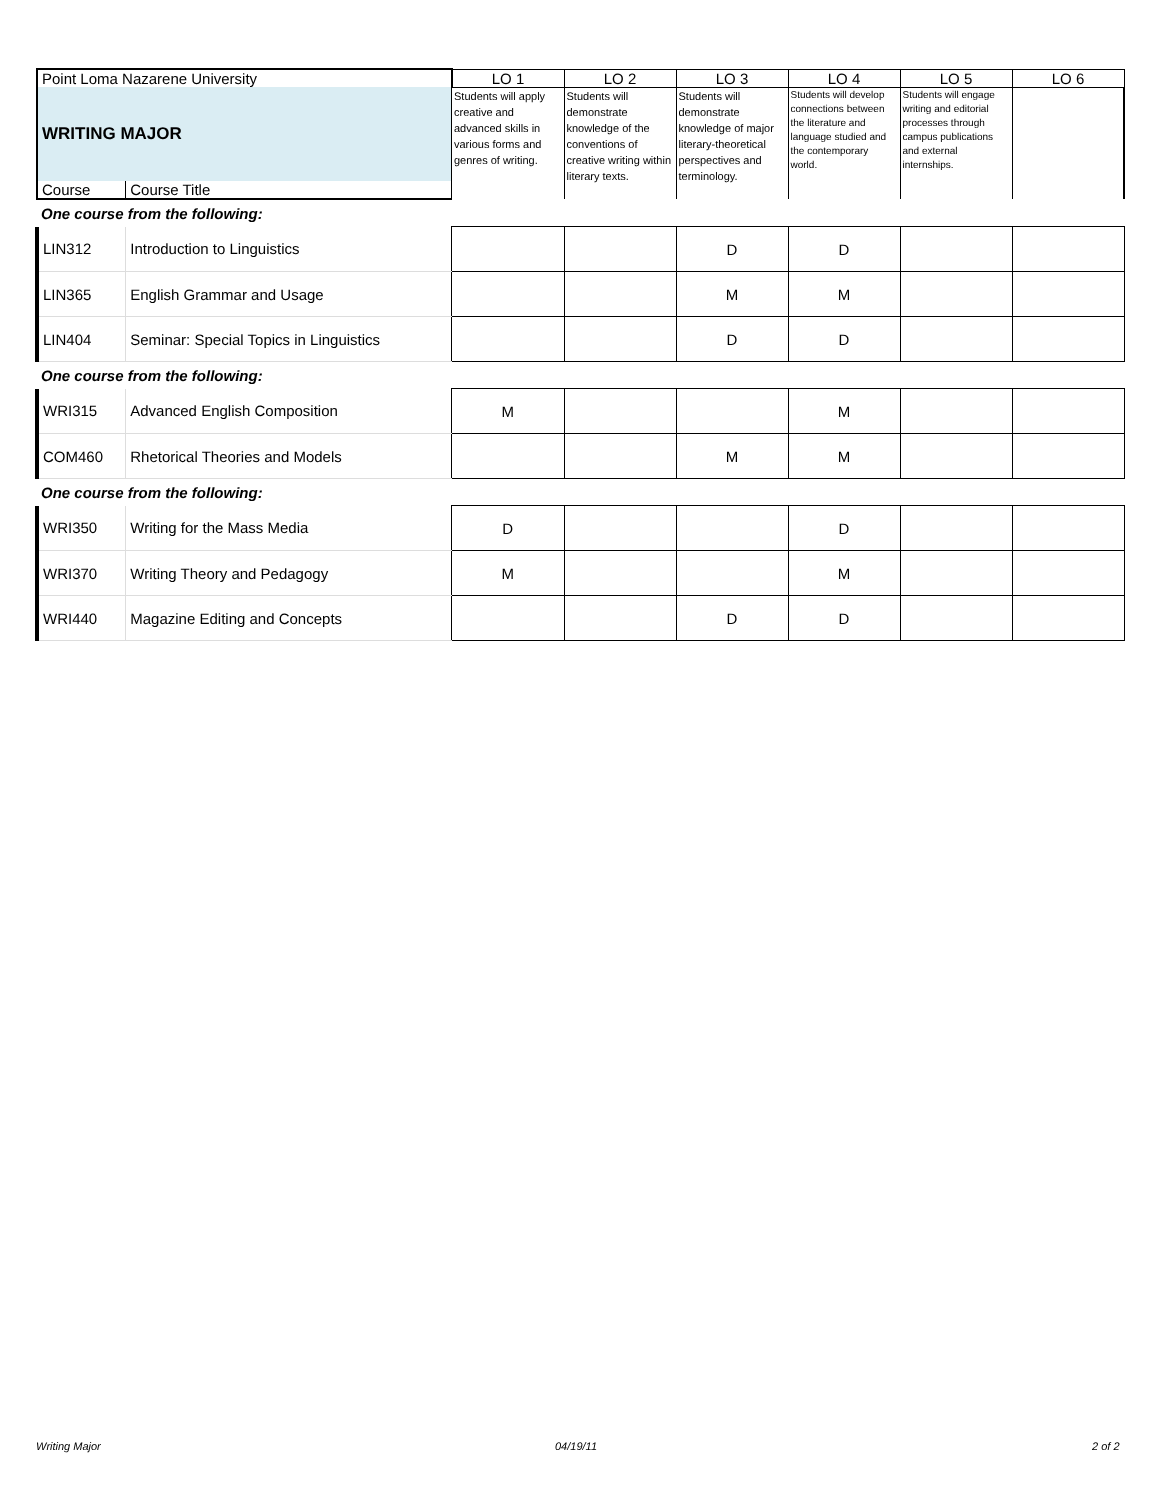| Point Loma Nazarene University | | LO 1 | LO 2 | LO 3 | LO 4 | LO 5 | LO 6 |
| --- | --- | --- | --- | --- | --- | --- | --- |
| WRITING MAJOR | | Students will apply creative and advanced skills in various forms and genres of writing. | Students will demonstrate knowledge of the conventions of creative writing within literary texts. | Students will demonstrate knowledge of major literary-theoretical perspectives and terminology. | Students will develop connections between the literature and language studied and the contemporary world. | Students will engage writing and editorial processes through campus publications and external internships. | |
| Course | Course Title | | | | | | |
| One course from the following: | | | | | | | |
| LIN312 | Introduction to Linguistics | | | D | D | | |
| LIN365 | English Grammar and Usage | | | M | M | | |
| LIN404 | Seminar: Special Topics in Linguistics | | | D | D | | |
| One course from the following: | | | | | | | |
| WRI315 | Advanced English Composition | M | | | M | | |
| COM460 | Rhetorical Theories and Models | | | M | M | | |
| One course from the following: | | | | | | | |
| WRI350 | Writing for the Mass Media | D | | | D | | |
| WRI370 | Writing Theory and Pedagogy | M | | | M | | |
| WRI440 | Magazine Editing and Concepts | | | D | D | | |
Writing Major 04/19/11 2 of 2